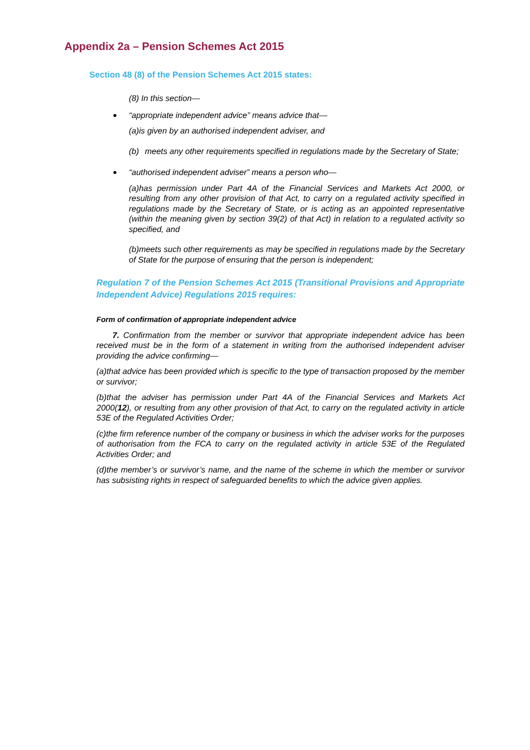Appendix 2a – Pension Schemes Act 2015
Section 48 (8) of the Pension Schemes Act 2015 states:
(8) In this section—
“appropriate independent advice” means advice that—
(a) is given by an authorised independent adviser, and
(b) meets any other requirements specified in regulations made by the Secretary of State;
“authorised independent adviser” means a person who—
(a)has permission under Part 4A of the Financial Services and Markets Act 2000, or resulting from any other provision of that Act, to carry on a regulated activity specified in regulations made by the Secretary of State, or is acting as an appointed representative (within the meaning given by section 39(2) of that Act) in relation to a regulated activity so specified, and
(b)meets such other requirements as may be specified in regulations made by the Secretary of State for the purpose of ensuring that the person is independent;
Regulation 7 of the Pension Schemes Act 2015 (Transitional Provisions and Appropriate Independent Advice) Regulations 2015 requires:
Form of confirmation of appropriate independent advice
7. Confirmation from the member or survivor that appropriate independent advice has been received must be in the form of a statement in writing from the authorised independent adviser providing the advice confirming—
(a)that advice has been provided which is specific to the type of transaction proposed by the member or survivor;
(b)that the adviser has permission under Part 4A of the Financial Services and Markets Act 2000(12), or resulting from any other provision of that Act, to carry on the regulated activity in article 53E of the Regulated Activities Order;
(c)the firm reference number of the company or business in which the adviser works for the purposes of authorisation from the FCA to carry on the regulated activity in article 53E of the Regulated Activities Order; and
(d)the member’s or survivor’s name, and the name of the scheme in which the member or survivor has subsisting rights in respect of safeguarded benefits to which the advice given applies.